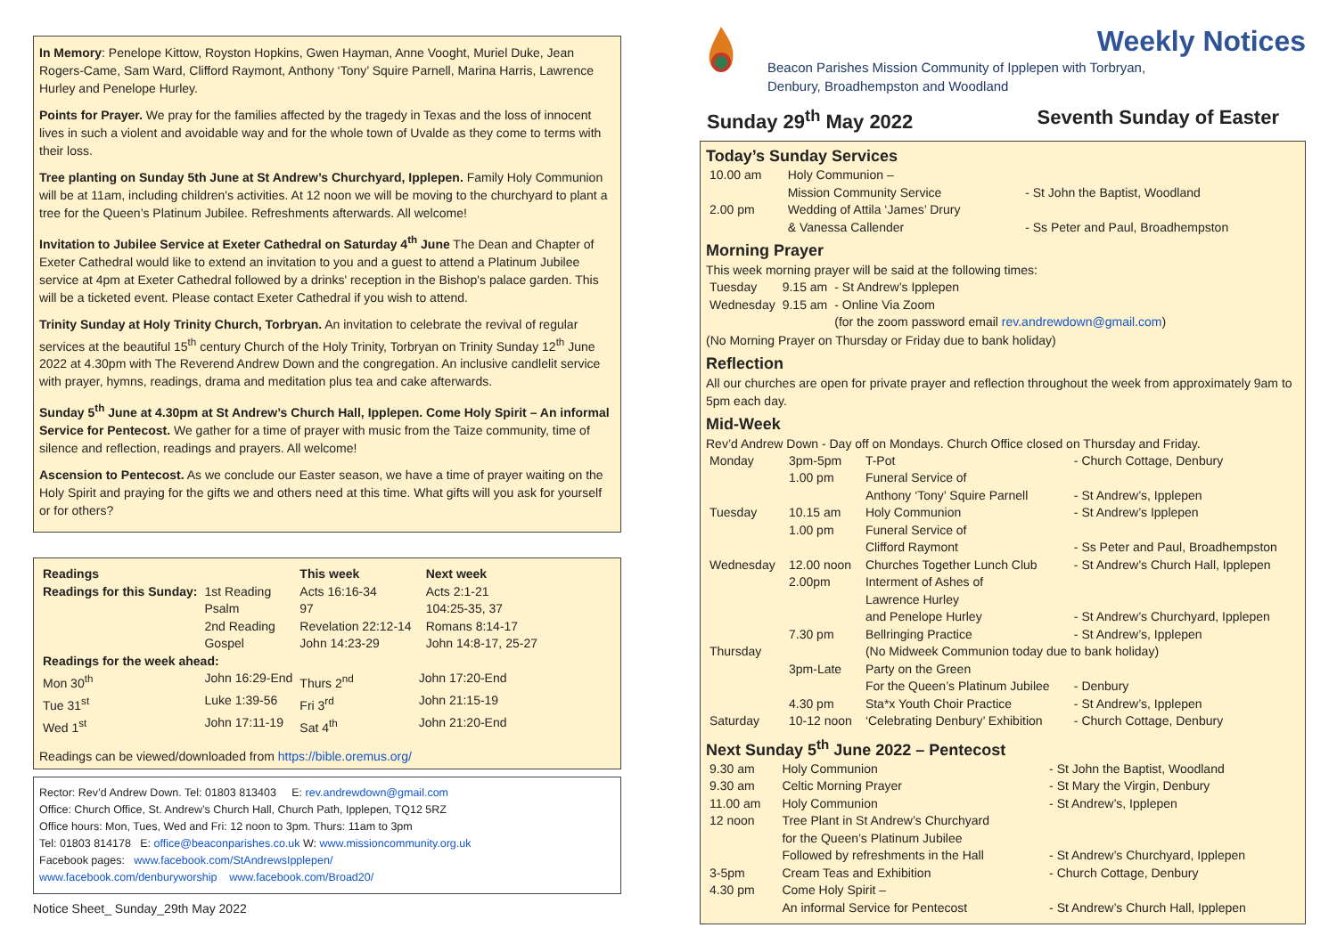In Memory: Penelope Kittow, Royston Hopkins, Gwen Hayman, Anne Vooght, Muriel Duke, Jean Rogers-Came, Sam Ward, Clifford Raymont, Anthony ‘Tony’ Squire Parnell, Marina Harris, Lawrence Hurley and Penelope Hurley.
Points for Prayer. We pray for the families affected by the tragedy in Texas and the loss of innocent lives in such a violent and avoidable way and for the whole town of Uvalde as they come to terms with their loss.
Tree planting on Sunday 5th June at St Andrew’s Churchyard, Ipplepen. Family Holy Communion will be at 11am, including children's activities. At 12 noon we will be moving to the churchyard to plant a tree for the Queen’s Platinum Jubilee. Refreshments afterwards. All welcome!
Invitation to Jubilee Service at Exeter Cathedral on Saturday 4<sup>th</sup> June The Dean and Chapter of Exeter Cathedral would like to extend an invitation to you and a guest to attend a Platinum Jubilee service at 4pm at Exeter Cathedral followed by a drinks' reception in the Bishop's palace garden. This will be a ticketed event. Please contact Exeter Cathedral if you wish to attend.
Trinity Sunday at Holy Trinity Church, Torbryan. An invitation to celebrate the revival of regular services at the beautiful 15<sup>th</sup> century Church of the Holy Trinity, Torbryan on Trinity Sunday 12<sup>th</sup> June 2022 at 4.30pm with The Reverend Andrew Down and the congregation. An inclusive candlelit service with prayer, hymns, readings, drama and meditation plus tea and cake afterwards.
Sunday 5<sup>th</sup> June at 4.30pm at St Andrew’s Church Hall, Ipplepen. Come Holy Spirit – An informal Service for Pentecost. We gather for a time of prayer with music from the Taize community, time of silence and reflection, readings and prayers. All welcome!
Ascension to Pentecost. As we conclude our Easter season, we have a time of prayer waiting on the Holy Spirit and praying for the gifts we and others need at this time. What gifts will you ask for yourself or for others?
| Readings | | | This week | | Next week |
| --- | --- | --- | --- | --- | --- |
| Readings for this Sunday: | | 1st Reading | Acts 16:16-34 | | Acts 2:1-21 |
| | | Psalm | 97 | | 104:25-35, 37 |
| | | 2nd Reading | Revelation 22:12-14 | | Romans 8:14-17 |
| | | Gospel | John 14:23-29 | | John 14:8-17, 25-27 |
| Readings for the week ahead: | | | | | |
| Mon 30<sup>th</sup> | John 16:29-End | | Thurs 2<sup>nd</sup> | John 17:20-End | |
| Tue 31<sup>st</sup> | Luke 1:39-56 | | Fri 3<sup>rd</sup> | John 21:15-19 | |
| Wed 1<sup>st</sup> | John 17:11-19 | | Sat 4<sup>th</sup> | John 21:20-End | |
Readings can be viewed/downloaded from https://bible.oremus.org/
Rector: Rev’d Andrew Down. Tel: 01803 813403 E: rev.andrewdown@gmail.com
Office: Church Office, St. Andrew’s Church Hall, Church Path, Ipplepen, TQ12 5RZ
Office hours: Mon, Tues, Wed and Fri: 12 noon to 3pm. Thurs: 11am to 3pm
Tel: 01803 814178 E: office@beaconparishes.co.uk W: www.missioncommunity.org.uk
Facebook pages: www.facebook.com/StAndrewsIpplepen/
www.facebook.com/denburyworship www.facebook.com/Broad20/
Notice Sheet_ Sunday_29th May 2022
Weekly Notices
Beacon Parishes Mission Community of Ipplepen with Torbryan,
Denbury, Broadhempston and Woodland
Sunday 29<sup>th</sup> May 2022 Seventh Sunday of Easter
Today’s Sunday Services
| 10.00 am | Holy Communion – Mission Community Service | - St John the Baptist, Woodland |
| 2.00 pm | Wedding of Attila ‘James’ Drury & Vanessa Callender | - Ss Peter and Paul, Broadhempston |
Morning Prayer
This week morning prayer will be said at the following times:
| Tuesday | 9.15 am | - St Andrew’s Ipplepen |
| Wednesday | 9.15 am | - Online Via Zoom (for the zoom password email rev.andrewdown@gmail.com ) |
(No Morning Prayer on Thursday or Friday due to bank holiday)
Reflection
All our churches are open for private prayer and reflection throughout the week from approximately 9am to 5pm each day.
Mid-Week
Rev’d Andrew Down - Day off on Mondays. Church Office closed on Thursday and Friday.
| Monday | 3pm-5pm | T-Pot | - Church Cottage, Denbury |
| | 1.00 pm | Funeral Service of Anthony ‘Tony’ Squire Parnell | - St Andrew’s, Ipplepen |
| Tuesday | 10.15 am | Holy Communion | - St Andrew’s Ipplepen |
| | 1.00 pm | Funeral Service of Clifford Raymont | - Ss Peter and Paul, Broadhempston |
| Wednesday | 12.00 noon | Churches Together Lunch Club | - St Andrew’s Church Hall, Ipplepen |
| | 2.00pm | Interment of Ashes of Lawrence Hurley and Penelope Hurley | - St Andrew’s Churchyard, Ipplepen |
| | 7.30 pm | Bellringing Practice | - St Andrew’s, Ipplepen |
| Thursday | | (No Midweek Communion today due to bank holiday) | |
| | 3pm-Late | Party on the Green For the Queen’s Platinum Jubilee | - Denbury |
| | 4.30 pm | Sta*x Youth Choir Practice | - St Andrew’s, Ipplepen |
| Saturday | 10-12 noon | ‘Celebrating Denbury’ Exhibition | - Church Cottage, Denbury |
Next Sunday 5<sup>th</sup> June 2022 – Pentecost
| 9.30 am | Holy Communion | - St John the Baptist, Woodland |
| 9.30 am | Celtic Morning Prayer | - St Mary the Virgin, Denbury |
| 11.00 am | Holy Communion | - St Andrew’s, Ipplepen |
| 12 noon | Tree Plant in St Andrew’s Churchyard for the Queen’s Platinum Jubilee Followed by refreshments in the Hall | - St Andrew’s Churchyard, Ipplepen |
| 3-5pm | Cream Teas and Exhibition | - Church Cottage, Denbury |
| 4.30 pm | Come Holy Spirit – An informal Service for Pentecost | - St Andrew’s Church Hall, Ipplepen |